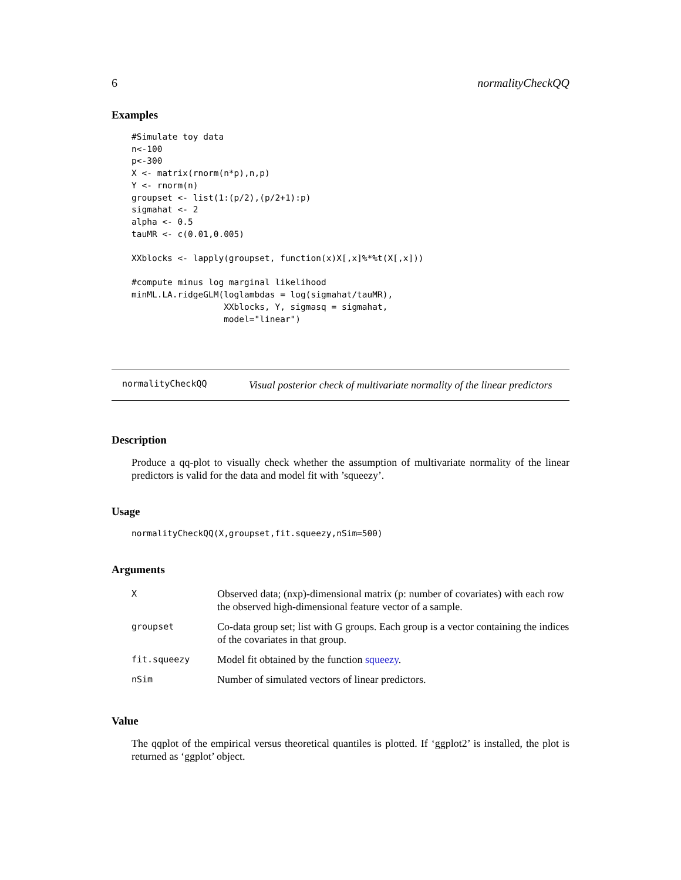6 normalityCheckQQ
Examples
#Simulate toy data
n<-100
p<-300
X <- matrix(rnorm(n*p),n,p)
Y <- rnorm(n)
groupset <- list(1:(p/2),(p/2+1):p)
sigmahat <- 2
alpha <- 0.5
tauMR <- c(0.01,0.005)

XXblocks <- lapply(groupset, function(x)X[,x]%*%t(X[,x]))

#compute minus log marginal likelihood
minML.LA.ridgeGLM(loglambdas = log(sigmahat/tauMR),
                  XXblocks, Y, sigmasq = sigmahat,
                  model="linear")
normalityCheckQQ Visual posterior check of multivariate normality of the linear predictors
Description
Produce a qq-plot to visually check whether the assumption of multivariate normality of the linear predictors is valid for the data and model fit with ’squeezy’.
Usage
normalityCheckQQ(X,groupset,fit.squeezy,nSim=500)
Arguments
| X | Observed data; (nxp)-dimensional matrix (p: number of covariates) with each row the observed high-dimensional feature vector of a sample. |
| groupset | Co-data group set; list with G groups. Each group is a vector containing the indices of the covariates in that group. |
| fit.squeezy | Model fit obtained by the function squeezy . |
| nSim | Number of simulated vectors of linear predictors. |
Value
The qqplot of the empirical versus theoretical quantiles is plotted. If ‘ggplot2’ is installed, the plot is returned as ‘ggplot’ object.